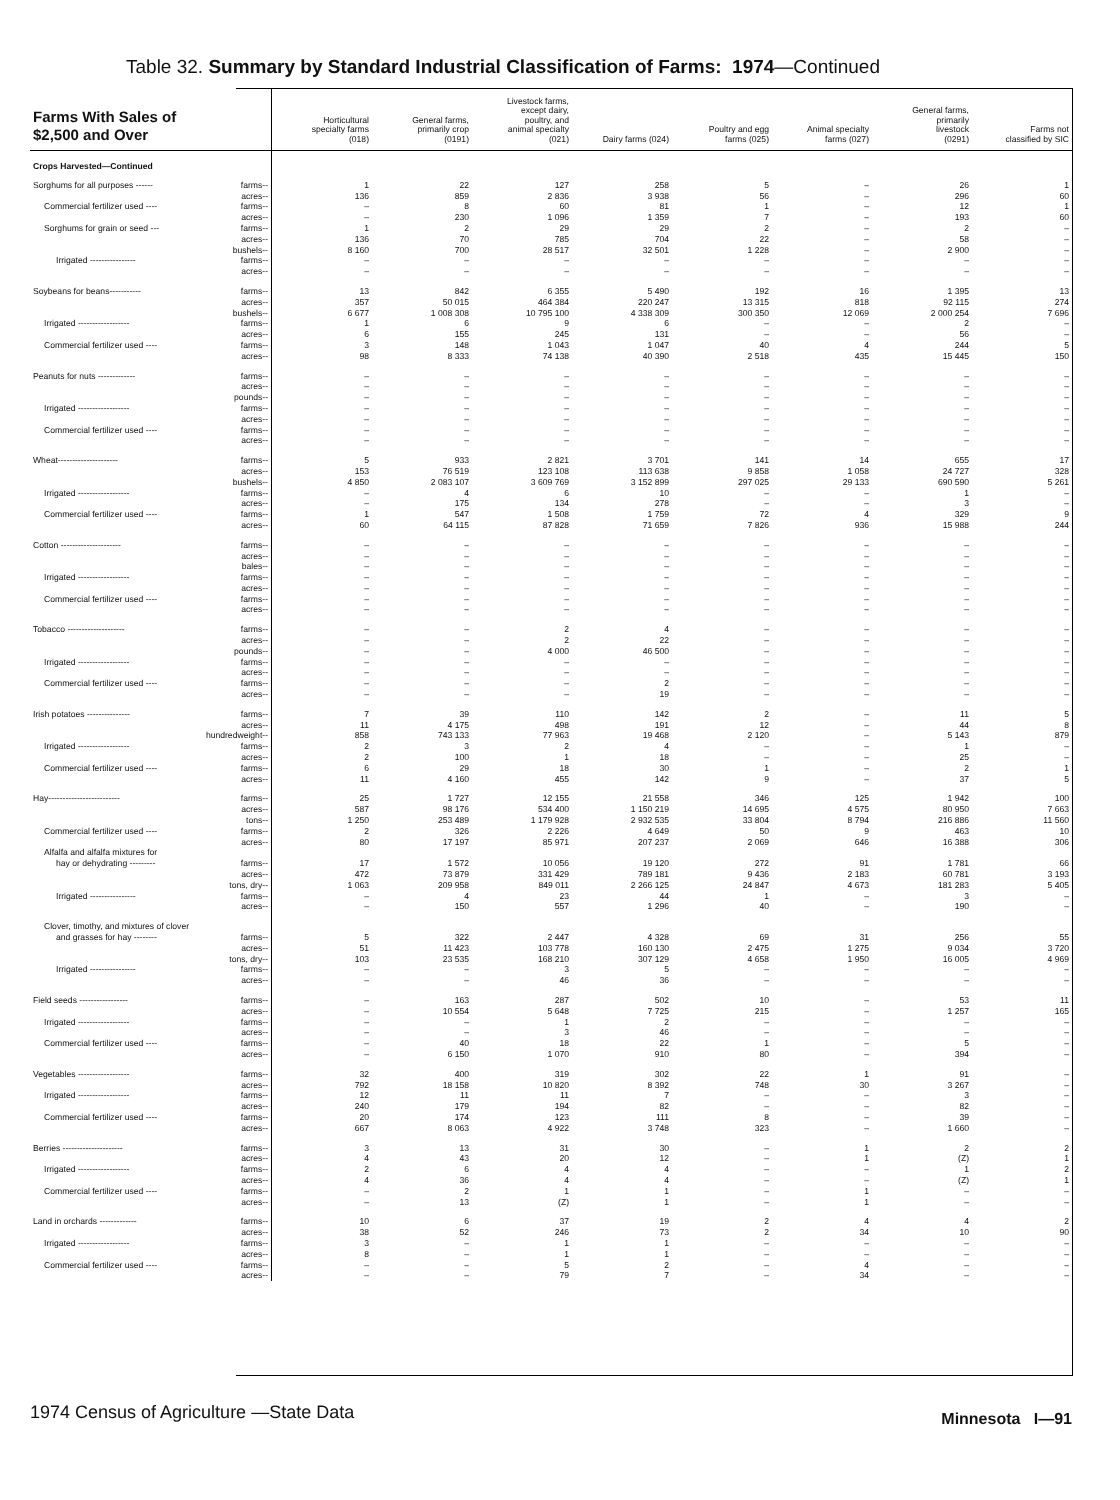Table 32. Summary by Standard Industrial Classification of Farms: 1974—Continued
| Farms With Sales of $2,500 and Over | | Horticultural specialty farms (018) | General farms, primarily crop (0191) | Livestock farms, except dairy, poultry, and animal specialty (021) | Dairy farms (024) | Poultry and egg farms (025) | Animal specialty farms (027) | General farms, primarily livestock (0291) | Farms not classified by SIC |
| --- | --- | --- | --- | --- | --- | --- | --- | --- | --- |
| Crops Harvested—Continued | | | | | | | | | |
| Sorghums for all purposes ------ | farms-- | 1 | 22 | 127 | 258 | 5 | – | 26 | 1 |
| | acres-- | 136 | 859 | 2 836 | 3 938 | 56 | – | 296 | 60 |
| Commercial fertilizer used ---- | farms-- | – | 8 | 60 | 81 | 1 | – | 12 | 1 |
| | acres-- | – | 230 | 1 096 | 1 359 | 7 | – | 193 | 60 |
| Sorghums for grain or seed --- | farms-- | 1 | 2 | 29 | 29 | 2 | – | 2 | – |
| | acres-- | 136 | 70 | 785 | 704 | 22 | – | 58 | – |
| | bushels-- | 8 160 | 700 | 28 517 | 32 501 | 1 228 | – | 2 900 | – |
| Irrigated ---------------- | farms-- | – | – | – | – | – | – | – | – |
| | acres-- | – | – | – | – | – | – | – | – |
| Soybeans for beans----------- | farms-- | 13 | 842 | 6 355 | 5 490 | 192 | 16 | 1 395 | 13 |
| | acres-- | 357 | 50 015 | 464 384 | 220 247 | 13 315 | 818 | 92 115 | 274 |
| | bushels-- | 6 677 | 1 008 308 | 10 795 100 | 4 338 309 | 300 350 | 12 069 | 2 000 254 | 7 696 |
| Irrigated ------------------ | farms-- | 1 | 6 | 9 | 6 | – | – | 2 | – |
| | acres-- | 6 | 155 | 245 | 131 | – | – | 56 | – |
| Commercial fertilizer used ---- | farms-- | 3 | 148 | 1 043 | 1 047 | 40 | 4 | 244 | 5 |
| | acres-- | 98 | 8 333 | 74 138 | 40 390 | 2 518 | 435 | 15 445 | 150 |
| Peanuts for nuts ------------- | farms-- | – | – | – | – | – | – | – | – |
| | acres-- | – | – | – | – | – | – | – | – |
| | pounds-- | – | – | – | – | – | – | – | – |
| Irrigated ------------------ | farms-- | – | – | – | – | – | – | – | – |
| | acres-- | – | – | – | – | – | – | – | – |
| Commercial fertilizer used ---- | farms-- | – | – | – | – | – | – | – | – |
| | acres-- | – | – | – | – | – | – | – | – |
| Wheat--------------------- | farms-- | 5 | 933 | 2 821 | 3 701 | 141 | 14 | 655 | 17 |
| | acres-- | 153 | 76 519 | 123 108 | 113 638 | 9 858 | 1 058 | 24 727 | 328 |
| | bushels-- | 4 850 | 2 083 107 | 3 609 769 | 3 152 899 | 297 025 | 29 133 | 690 590 | 5 261 |
| Irrigated ------------------ | farms-- | – | 4 | 6 | 10 | – | – | 1 | – |
| | acres-- | – | 175 | 134 | 278 | – | – | 3 | – |
| Commercial fertilizer used ---- | farms-- | 1 | 547 | 1 508 | 1 759 | 72 | 4 | 329 | 9 |
| | acres-- | 60 | 64 115 | 87 828 | 71 659 | 7 826 | 936 | 15 988 | 244 |
| Cotton --------------------- | farms-- | – | – | – | – | – | – | – | – |
| | acres-- | – | – | – | – | – | – | – | – |
| | bales-- | – | – | – | – | – | – | – | – |
| Irrigated ------------------ | farms-- | – | – | – | – | – | – | – | – |
| | acres-- | – | – | – | – | – | – | – | – |
| Commercial fertilizer used ---- | farms-- | – | – | – | – | – | – | – | – |
| | acres-- | – | – | – | – | – | – | – | – |
| Tobacco -------------------- | farms-- | – | – | 2 | 4 | – | – | – | – |
| | acres-- | – | – | 2 | 22 | – | – | – | – |
| | pounds-- | – | – | 4 000 | 46 500 | – | – | – | – |
| Irrigated ------------------ | farms-- | – | – | – | – | – | – | – | – |
| | acres-- | – | – | – | – | – | – | – | – |
| Commercial fertilizer used ---- | farms-- | – | – | – | 2 | – | – | – | – |
| | acres-- | – | – | – | 19 | – | – | – | – |
| Irish potatoes --------------- | farms-- | 7 | 39 | 110 | 142 | 2 | – | 11 | 5 |
| | acres-- | 11 | 4 175 | 498 | 191 | 12 | – | 44 | 8 |
| hundredweight-- | | 858 | 743 133 | 77 963 | 19 468 | 2 120 | – | 5 143 | 879 |
| Irrigated ------------------ | farms-- | 2 | 3 | 2 | 4 | – | – | 1 | – |
| | acres-- | 2 | 100 | 1 | 18 | – | – | 25 | – |
| Commercial fertilizer used ---- | farms-- | 6 | 29 | 18 | 30 | 1 | – | 2 | 1 |
| | acres-- | 11 | 4 160 | 455 | 142 | 9 | – | 37 | 5 |
| Hay------------------------- | farms-- | 25 | 1 727 | 12 155 | 21 558 | 346 | 125 | 1 942 | 100 |
| | acres-- | 587 | 98 176 | 534 400 | 1 150 219 | 14 695 | 4 575 | 80 950 | 7 663 |
| | tons-- | 1 250 | 253 489 | 1 179 928 | 2 932 535 | 33 804 | 8 794 | 216 886 | 11 560 |
| Commercial fertilizer used ---- | farms-- | 2 | 326 | 2 226 | 4 649 | 50 | 9 | 463 | 10 |
| | acres-- | 80 | 17 197 | 85 971 | 207 237 | 2 069 | 646 | 16 388 | 306 |
| Alfalfa and alfalfa mixtures for | | | | | | | | | |
| hay or dehydrating --------- | farms-- | 17 | 1 572 | 10 056 | 19 120 | 272 | 91 | 1 781 | 66 |
| | acres-- | 472 | 73 879 | 331 429 | 789 181 | 9 436 | 2 183 | 60 781 | 3 193 |
| | tons, dry-- | 1 063 | 209 958 | 849 011 | 2 266 125 | 24 847 | 4 673 | 181 283 | 5 405 |
| Irrigated ---------------- | farms-- | – | 4 | 23 | 44 | 1 | – | 3 | – |
| | acres-- | – | 150 | 557 | 1 296 | 40 | – | 190 | – |
| Clover, timothy, and mixtures of clover | | | | | | | | | |
| and grasses for hay -------- | farms-- | 5 | 322 | 2 447 | 4 328 | 69 | 31 | 256 | 55 |
| | acres-- | 51 | 11 423 | 103 778 | 160 130 | 2 475 | 1 275 | 9 034 | 3 720 |
| | tons, dry-- | 103 | 23 535 | 168 210 | 307 129 | 4 658 | 1 950 | 16 005 | 4 969 |
| Irrigated ---------------- | farms-- | – | – | 3 | 5 | – | – | – | – |
| | acres-- | – | – | 46 | 36 | – | – | – | – |
| Field seeds ----------------- | farms-- | – | 163 | 287 | 502 | 10 | – | 53 | 11 |
| | acres-- | – | 10 554 | 5 648 | 7 725 | 215 | – | 1 257 | 165 |
| Irrigated ------------------ | farms-- | – | – | 1 | 2 | – | – | – | – |
| | acres-- | – | – | 3 | 46 | – | – | – | – |
| Commercial fertilizer used ---- | farms-- | – | 40 | 18 | 22 | 1 | – | 5 | – |
| | acres-- | – | 6 150 | 1 070 | 910 | 80 | – | 394 | – |
| Vegetables ------------------ | farms-- | 32 | 400 | 319 | 302 | 22 | 1 | 91 | – |
| | acres-- | 792 | 18 158 | 10 820 | 8 392 | 748 | 30 | 3 267 | – |
| Irrigated ------------------ | farms-- | 12 | 11 | 11 | 7 | – | – | 3 | – |
| | acres-- | 240 | 179 | 194 | 82 | – | – | 82 | – |
| Commercial fertilizer used ---- | farms-- | 20 | 174 | 123 | 111 | 8 | – | 39 | – |
| | acres-- | 667 | 8 063 | 4 922 | 3 748 | 323 | – | 1 660 | – |
| Berries --------------------- | farms-- | 3 | 13 | 31 | 30 | – | 1 | 2 | 2 |
| | acres-- | 4 | 43 | 20 | 12 | – | 1 | (Z) | 1 |
| Irrigated ------------------ | farms-- | 2 | 6 | 4 | 4 | – | – | 1 | 2 |
| | acres-- | 4 | 36 | 4 | 4 | – | – | (Z) | 1 |
| Commercial fertilizer used ---- | farms-- | – | 2 | 1 | 1 | – | 1 | – | – |
| | acres-- | – | 13 | (Z) | 1 | – | 1 | – | – |
| Land in orchards ------------- | farms-- | 10 | 6 | 37 | 19 | 2 | 4 | 4 | 2 |
| | acres-- | 38 | 52 | 246 | 73 | 2 | 34 | 10 | 90 |
| Irrigated ------------------ | farms-- | 3 | – | 1 | 1 | – | – | – | – |
| | acres-- | 8 | – | 1 | 1 | – | – | – | – |
| Commercial fertilizer used ---- | farms-- | – | – | 5 | 2 | – | 4 | – | – |
| | acres-- | – | – | 79 | 7 | – | 34 | – | – |
1974 Census of Agriculture —State Data
Minnesota I—91